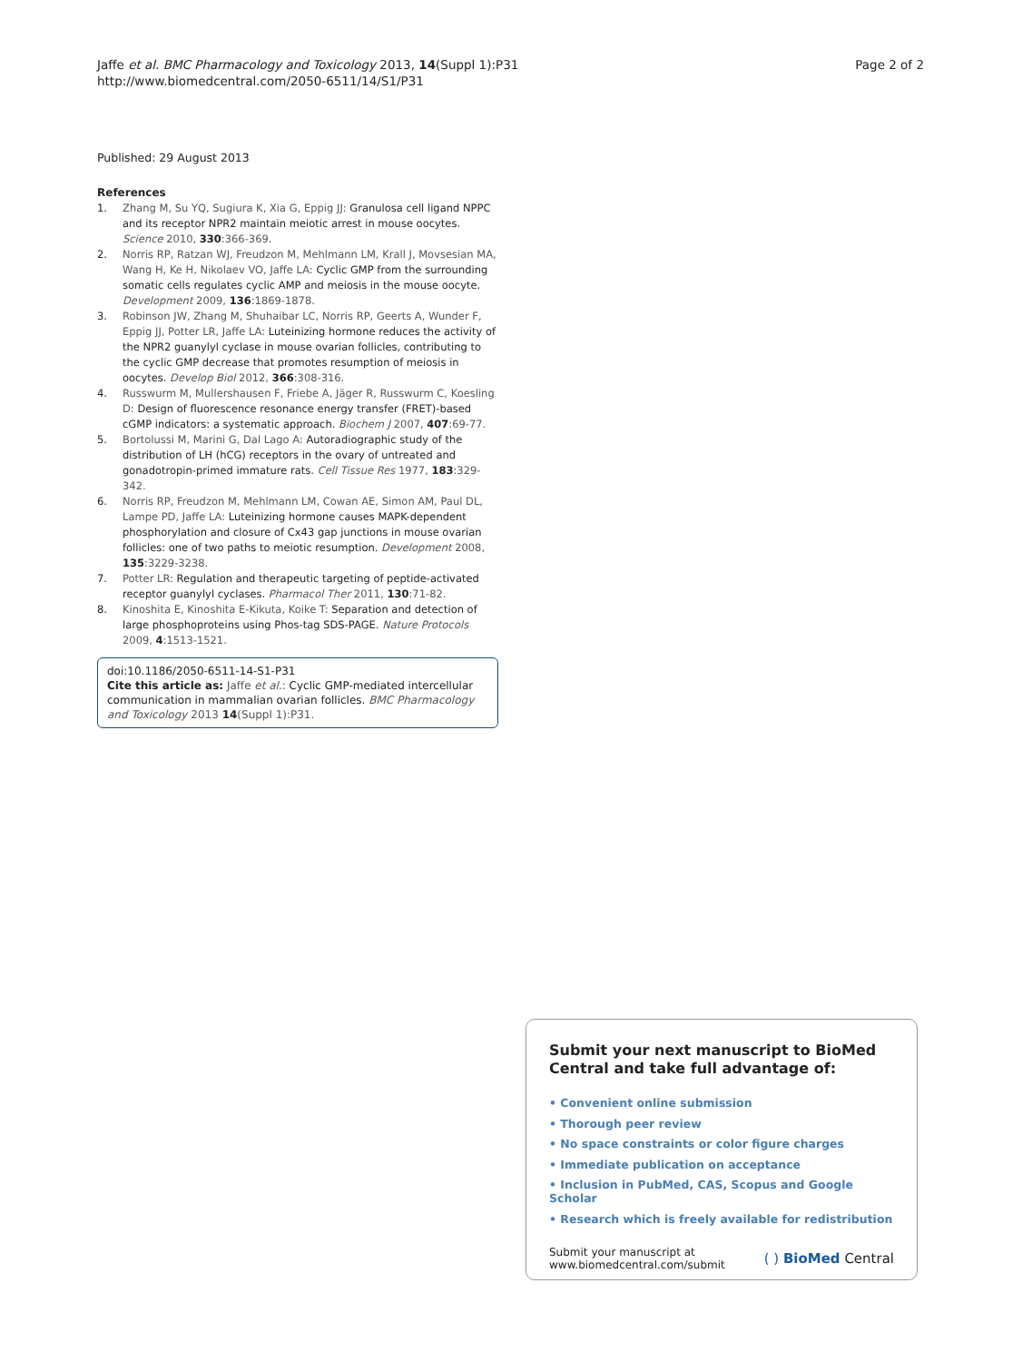Jaffe et al. BMC Pharmacology and Toxicology 2013, 14(Suppl 1):P31
http://www.biomedcentral.com/2050-6511/14/S1/P31
Page 2 of 2
Published: 29 August 2013
References
1. Zhang M, Su YQ, Sugiura K, Xia G, Eppig JJ: Granulosa cell ligand NPPC and its receptor NPR2 maintain meiotic arrest in mouse oocytes. Science 2010, 330:366-369.
2. Norris RP, Ratzan WJ, Freudzon M, Mehlmann LM, Krall J, Movsesian MA, Wang H, Ke H, Nikolaev VO, Jaffe LA: Cyclic GMP from the surrounding somatic cells regulates cyclic AMP and meiosis in the mouse oocyte. Development 2009, 136:1869-1878.
3. Robinson JW, Zhang M, Shuhaibar LC, Norris RP, Geerts A, Wunder F, Eppig JJ, Potter LR, Jaffe LA: Luteinizing hormone reduces the activity of the NPR2 guanylyl cyclase in mouse ovarian follicles, contributing to the cyclic GMP decrease that promotes resumption of meiosis in oocytes. Develop Biol 2012, 366:308-316.
4. Russwurm M, Mullershausen F, Friebe A, Jäger R, Russwurm C, Koesling D: Design of fluorescence resonance energy transfer (FRET)-based cGMP indicators: a systematic approach. Biochem J 2007, 407:69-77.
5. Bortolussi M, Marini G, Dal Lago A: Autoradiographic study of the distribution of LH (hCG) receptors in the ovary of untreated and gonadotropin-primed immature rats. Cell Tissue Res 1977, 183:329-342.
6. Norris RP, Freudzon M, Mehlmann LM, Cowan AE, Simon AM, Paul DL, Lampe PD, Jaffe LA: Luteinizing hormone causes MAPK-dependent phosphorylation and closure of Cx43 gap junctions in mouse ovarian follicles: one of two paths to meiotic resumption. Development 2008, 135:3229-3238.
7. Potter LR: Regulation and therapeutic targeting of peptide-activated receptor guanylyl cyclases. Pharmacol Ther 2011, 130:71-82.
8. Kinoshita E, Kinoshita E-Kikuta, Koike T: Separation and detection of large phosphoproteins using Phos-tag SDS-PAGE. Nature Protocols 2009, 4:1513-1521.
doi:10.1186/2050-6511-14-S1-P31
Cite this article as: Jaffe et al.: Cyclic GMP-mediated intercellular communication in mammalian ovarian follicles. BMC Pharmacology and Toxicology 2013 14(Suppl 1):P31.
Submit your next manuscript to BioMed Central and take full advantage of:
• Convenient online submission
• Thorough peer review
• No space constraints or color figure charges
• Immediate publication on acceptance
• Inclusion in PubMed, CAS, Scopus and Google Scholar
• Research which is freely available for redistribution
Submit your manuscript at
www.biomedcentral.com/submit
( ) BioMed Central